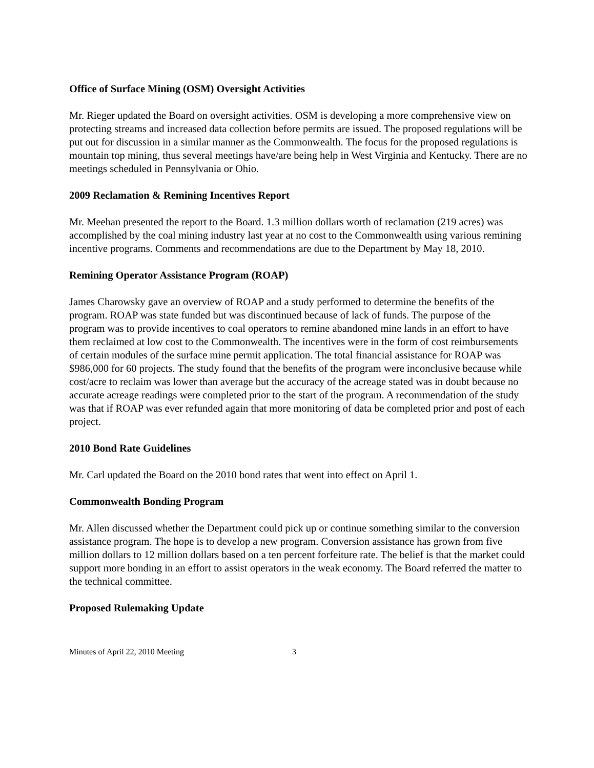Office of Surface Mining (OSM) Oversight Activities
Mr. Rieger updated the Board on oversight activities. OSM is developing a more comprehensive view on protecting streams and increased data collection before permits are issued. The proposed regulations will be put out for discussion in a similar manner as the Commonwealth. The focus for the proposed regulations is mountain top mining, thus several meetings have/are being help in West Virginia and Kentucky. There are no meetings scheduled in Pennsylvania or Ohio.
2009 Reclamation & Remining Incentives Report
Mr. Meehan presented the report to the Board. 1.3 million dollars worth of reclamation (219 acres) was accomplished by the coal mining industry last year at no cost to the Commonwealth using various remining incentive programs. Comments and recommendations are due to the Department by May 18, 2010.
Remining Operator Assistance Program (ROAP)
James Charowsky gave an overview of ROAP and a study performed to determine the benefits of the program. ROAP was state funded but was discontinued because of lack of funds. The purpose of the program was to provide incentives to coal operators to remine abandoned mine lands in an effort to have them reclaimed at low cost to the Commonwealth. The incentives were in the form of cost reimbursements of certain modules of the surface mine permit application. The total financial assistance for ROAP was $986,000 for 60 projects. The study found that the benefits of the program were inconclusive because while cost/acre to reclaim was lower than average but the accuracy of the acreage stated was in doubt because no accurate acreage readings were completed prior to the start of the program. A recommendation of the study was that if ROAP was ever refunded again that more monitoring of data be completed prior and post of each project.
2010 Bond Rate Guidelines
Mr. Carl updated the Board on the 2010 bond rates that went into effect on April 1.
Commonwealth Bonding Program
Mr. Allen discussed whether the Department could pick up or continue something similar to the conversion assistance program. The hope is to develop a new program. Conversion assistance has grown from five million dollars to 12 million dollars based on a ten percent forfeiture rate. The belief is that the market could support more bonding in an effort to assist operators in the weak economy. The Board referred the matter to the technical committee.
Proposed Rulemaking Update
Minutes of April 22, 2010 Meeting 3